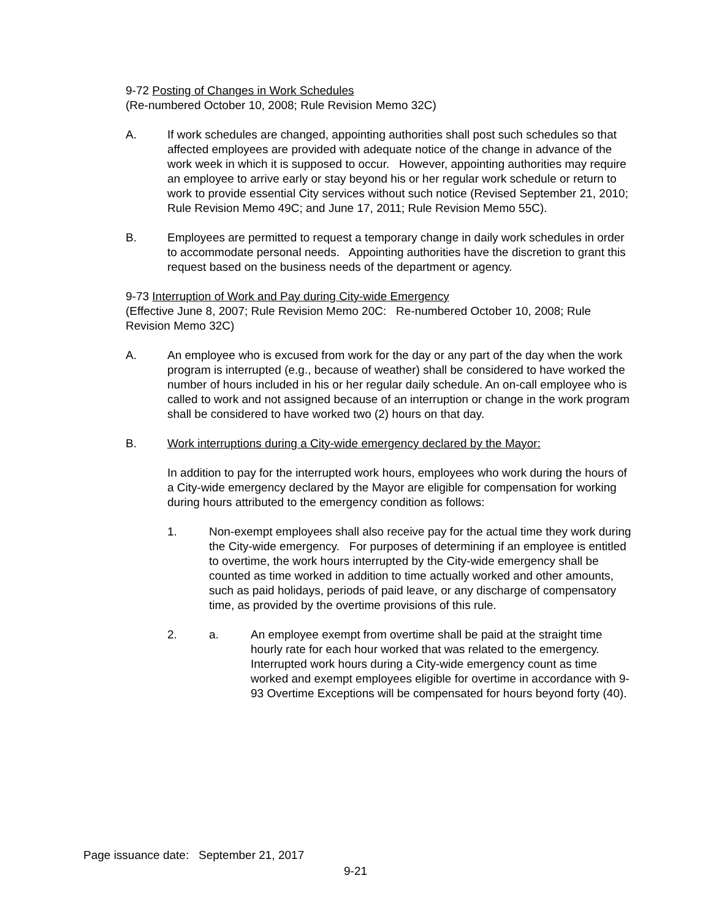9-72 Posting of Changes in Work Schedules
(Re-numbered October 10, 2008; Rule Revision Memo 32C)
A. If work schedules are changed, appointing authorities shall post such schedules so that affected employees are provided with adequate notice of the change in advance of the work week in which it is supposed to occur. However, appointing authorities may require an employee to arrive early or stay beyond his or her regular work schedule or return to work to provide essential City services without such notice (Revised September 21, 2010; Rule Revision Memo 49C; and June 17, 2011; Rule Revision Memo 55C).
B. Employees are permitted to request a temporary change in daily work schedules in order to accommodate personal needs. Appointing authorities have the discretion to grant this request based on the business needs of the department or agency.
9-73 Interruption of Work and Pay during City-wide Emergency
(Effective June 8, 2007; Rule Revision Memo 20C: Re-numbered October 10, 2008; Rule Revision Memo 32C)
A. An employee who is excused from work for the day or any part of the day when the work program is interrupted (e.g., because of weather) shall be considered to have worked the number of hours included in his or her regular daily schedule. An on-call employee who is called to work and not assigned because of an interruption or change in the work program shall be considered to have worked two (2) hours on that day.
B. Work interruptions during a City-wide emergency declared by the Mayor:
In addition to pay for the interrupted work hours, employees who work during the hours of a City-wide emergency declared by the Mayor are eligible for compensation for working during hours attributed to the emergency condition as follows:
1. Non-exempt employees shall also receive pay for the actual time they work during the City-wide emergency. For purposes of determining if an employee is entitled to overtime, the work hours interrupted by the City-wide emergency shall be counted as time worked in addition to time actually worked and other amounts, such as paid holidays, periods of paid leave, or any discharge of compensatory time, as provided by the overtime provisions of this rule.
2. a. An employee exempt from overtime shall be paid at the straight time hourly rate for each hour worked that was related to the emergency. Interrupted work hours during a City-wide emergency count as time worked and exempt employees eligible for overtime in accordance with 9-93 Overtime Exceptions will be compensated for hours beyond forty (40).
Page issuance date: September 21, 2017
9-21